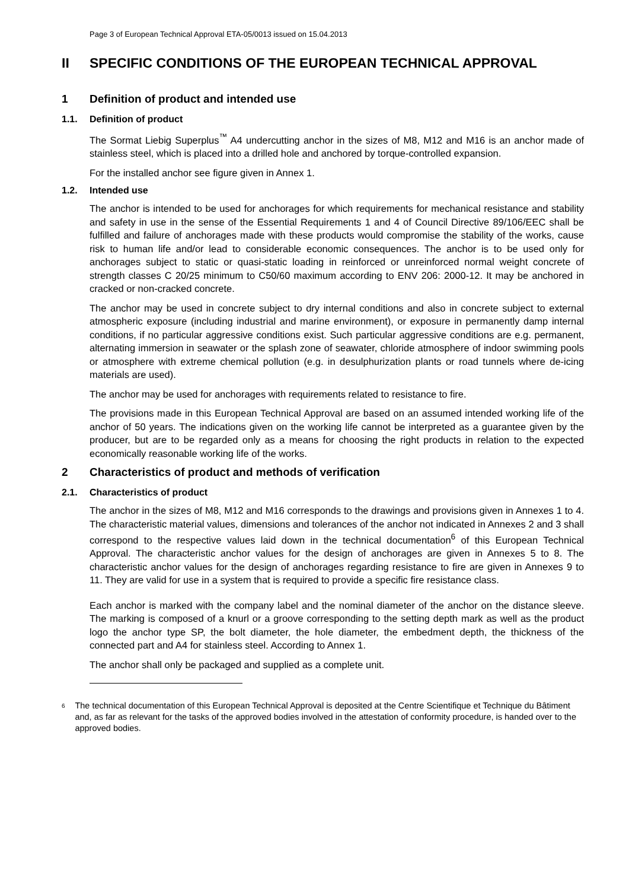Page 3 of European Technical Approval ETA-05/0013 issued on 15.04.2013
II SPECIFIC CONDITIONS OF THE EUROPEAN TECHNICAL APPROVAL
1 Definition of product and intended use
1.1. Definition of product
The Sormat Liebig Superplus<sup>™</sup> A4 undercutting anchor in the sizes of M8, M12 and M16 is an anchor made of stainless steel, which is placed into a drilled hole and anchored by torque-controlled expansion.
For the installed anchor see figure given in Annex 1.
1.2. Intended use
The anchor is intended to be used for anchorages for which requirements for mechanical resistance and stability and safety in use in the sense of the Essential Requirements 1 and 4 of Council Directive 89/106/EEC shall be fulfilled and failure of anchorages made with these products would compromise the stability of the works, cause risk to human life and/or lead to considerable economic consequences. The anchor is to be used only for anchorages subject to static or quasi-static loading in reinforced or unreinforced normal weight concrete of strength classes C 20/25 minimum to C50/60 maximum according to ENV 206: 2000-12. It may be anchored in cracked or non-cracked concrete.
The anchor may be used in concrete subject to dry internal conditions and also in concrete subject to external atmospheric exposure (including industrial and marine environment), or exposure in permanently damp internal conditions, if no particular aggressive conditions exist. Such particular aggressive conditions are e.g. permanent, alternating immersion in seawater or the splash zone of seawater, chloride atmosphere of indoor swimming pools or atmosphere with extreme chemical pollution (e.g. in desulphurization plants or road tunnels where de-icing materials are used).
The anchor may be used for anchorages with requirements related to resistance to fire.
The provisions made in this European Technical Approval are based on an assumed intended working life of the anchor of 50 years. The indications given on the working life cannot be interpreted as a guarantee given by the producer, but are to be regarded only as a means for choosing the right products in relation to the expected economically reasonable working life of the works.
2 Characteristics of product and methods of verification
2.1. Characteristics of product
The anchor in the sizes of M8, M12 and M16 corresponds to the drawings and provisions given in Annexes 1 to 4. The characteristic material values, dimensions and tolerances of the anchor not indicated in Annexes 2 and 3 shall correspond to the respective values laid down in the technical documentation<sup>6</sup> of this European Technical Approval. The characteristic anchor values for the design of anchorages are given in Annexes 5 to 8. The characteristic anchor values for the design of anchorages regarding resistance to fire are given in Annexes 9 to 11. They are valid for use in a system that is required to provide a specific fire resistance class.
Each anchor is marked with the company label and the nominal diameter of the anchor on the distance sleeve. The marking is composed of a knurl or a groove corresponding to the setting depth mark as well as the product logo the anchor type SP, the bolt diameter, the hole diameter, the embedment depth, the thickness of the connected part and A4 for stainless steel. According to Annex 1.
The anchor shall only be packaged and supplied as a complete unit.
6 The technical documentation of this European Technical Approval is deposited at the Centre Scientifique et Technique du Bâtiment and, as far as relevant for the tasks of the approved bodies involved in the attestation of conformity procedure, is handed over to the approved bodies.